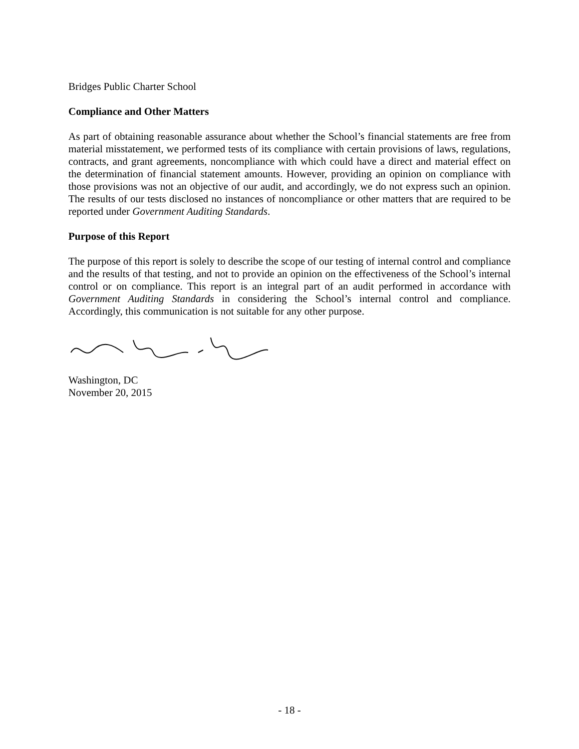Bridges Public Charter School
Compliance and Other Matters
As part of obtaining reasonable assurance about whether the School’s financial statements are free from material misstatement, we performed tests of its compliance with certain provisions of laws, regulations, contracts, and grant agreements, noncompliance with which could have a direct and material effect on the determination of financial statement amounts. However, providing an opinion on compliance with those provisions was not an objective of our audit, and accordingly, we do not express such an opinion. The results of our tests disclosed no instances of noncompliance or other matters that are required to be reported under Government Auditing Standards.
Purpose of this Report
The purpose of this report is solely to describe the scope of our testing of internal control and compliance and the results of that testing, and not to provide an opinion on the effectiveness of the School’s internal control or on compliance. This report is an integral part of an audit performed in accordance with Government Auditing Standards in considering the School’s internal control and compliance. Accordingly, this communication is not suitable for any other purpose.
Washington, DC
November 20, 2015
- 18 -